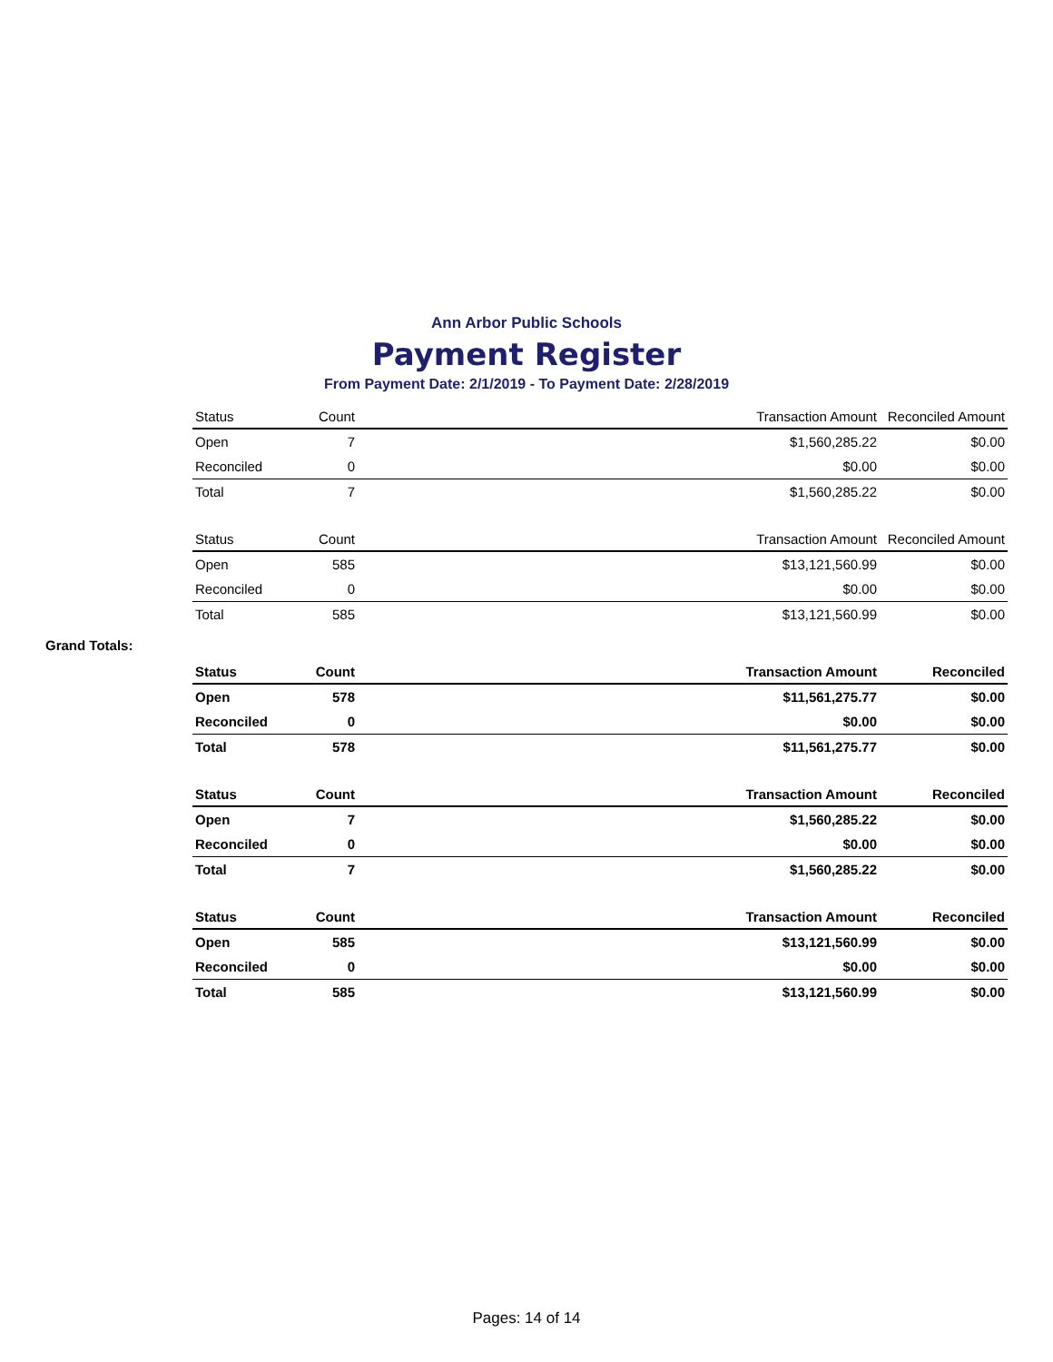Ann Arbor Public Schools
Payment Register
From Payment Date: 2/1/2019 - To Payment Date: 2/28/2019
| Status | Count | | Transaction Amount | Reconciled Amount |
| --- | --- | --- | --- | --- |
| Open | 7 | | $1,560,285.22 | $0.00 |
| Reconciled | 0 | | $0.00 | $0.00 |
| Total | 7 | | $1,560,285.22 | $0.00 |
| Status | Count | | Transaction Amount | Reconciled Amount |
| --- | --- | --- | --- | --- |
| Open | 585 | | $13,121,560.99 | $0.00 |
| Reconciled | 0 | | $0.00 | $0.00 |
| Total | 585 | | $13,121,560.99 | $0.00 |
Grand Totals:
| Status | Count | | Transaction Amount | Reconciled |
| --- | --- | --- | --- | --- |
| Open | 578 | | $11,561,275.77 | $0.00 |
| Reconciled | 0 | | $0.00 | $0.00 |
| Total | 578 | | $11,561,275.77 | $0.00 |
| Status | Count | | Transaction Amount | Reconciled |
| --- | --- | --- | --- | --- |
| Open | 7 | | $1,560,285.22 | $0.00 |
| Reconciled | 0 | | $0.00 | $0.00 |
| Total | 7 | | $1,560,285.22 | $0.00 |
| Status | Count | | Transaction Amount | Reconciled |
| --- | --- | --- | --- | --- |
| Open | 585 | | $13,121,560.99 | $0.00 |
| Reconciled | 0 | | $0.00 | $0.00 |
| Total | 585 | | $13,121,560.99 | $0.00 |
Pages: 14 of 14